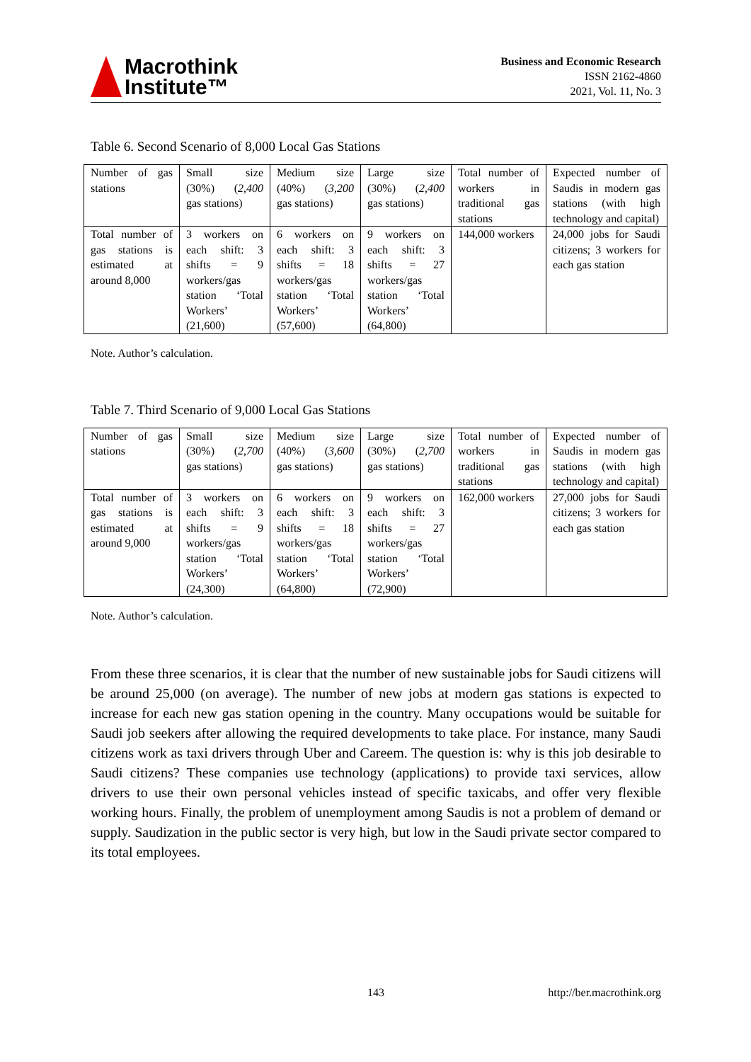Macrothink
Institute™
Business and Economic Research
ISSN 2162-4860
2021, Vol. 11, No. 3
Table 6. Second Scenario of 8,000 Local Gas Stations
| Number of gas stations | Small size (30%) ( 2,400 gas stations) | Medium size (40%) ( 3,200 gas stations) | Large size (30%) ( 2,400 gas stations) | Total number of workers in traditional gas stations | Expected number of Saudis in modern gas stations (with high technology and capital) |
| Total number of gas stations is estimated at around 8,000 | 3 workers on each shift: 3 shifts = 9 workers/gas station ‘Total Workers’ (21,600) | 6 workers on each shift: 3 shifts = 18 workers/gas station ‘Total Workers’ (57,600) | 9 workers on each shift: 3 shifts = 27 workers/gas station ‘Total Workers’ (64,800) | 144,000 workers | 24,000 jobs for Saudi citizens; 3 workers for each gas station |
Note. Author’s calculation.
Table 7. Third Scenario of 9,000 Local Gas Stations
| Number of gas stations | Small size (30%) ( 2,700 gas stations) | Medium size (40%) ( 3,600 gas stations) | Large size (30%) ( 2,700 gas stations) | Total number of workers in traditional gas stations | Expected number of Saudis in modern gas stations (with high technology and capital) |
| Total number of gas stations is estimated at around 9,000 | 3 workers on each shift: 3 shifts = 9 workers/gas station ‘Total Workers’ (24,300) | 6 workers on each shift: 3 shifts = 18 workers/gas station ‘Total Workers’ (64,800) | 9 workers on each shift: 3 shifts = 27 workers/gas station ‘Total Workers’ (72,900) | 162,000 workers | 27,000 jobs for Saudi citizens; 3 workers for each gas station |
Note. Author’s calculation.
From these three scenarios, it is clear that the number of new sustainable jobs for Saudi citizens will be around 25,000 (on average). The number of new jobs at modern gas stations is expected to increase for each new gas station opening in the country. Many occupations would be suitable for Saudi job seekers after allowing the required developments to take place. For instance, many Saudi citizens work as taxi drivers through Uber and Careem. The question is: why is this job desirable to Saudi citizens? These companies use technology (applications) to provide taxi services, allow drivers to use their own personal vehicles instead of specific taxicabs, and offer very flexible working hours. Finally, the problem of unemployment among Saudis is not a problem of demand or supply. Saudization in the public sector is very high, but low in the Saudi private sector compared to its total employees.
143 http://ber.macrothink.org